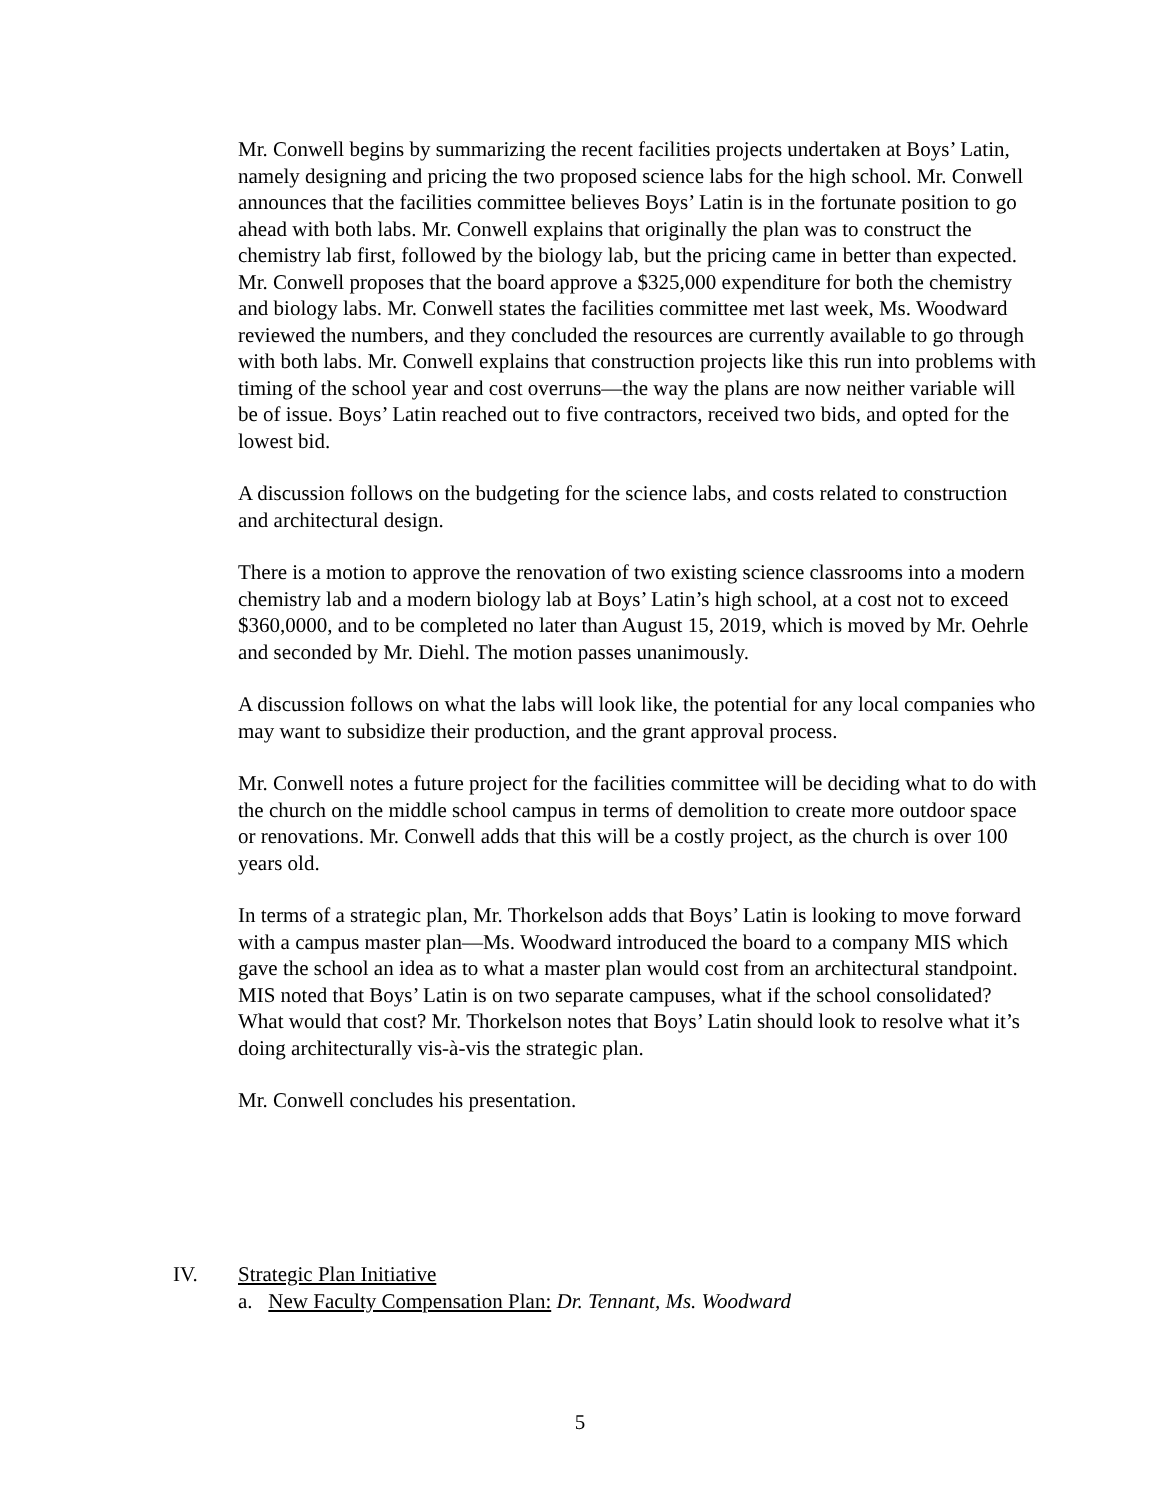Mr. Conwell begins by summarizing the recent facilities projects undertaken at Boys’ Latin, namely designing and pricing the two proposed science labs for the high school. Mr. Conwell announces that the facilities committee believes Boys’ Latin is in the fortunate position to go ahead with both labs. Mr. Conwell explains that originally the plan was to construct the chemistry lab first, followed by the biology lab, but the pricing came in better than expected. Mr. Conwell proposes that the board approve a $325,000 expenditure for both the chemistry and biology labs. Mr. Conwell states the facilities committee met last week, Ms. Woodward reviewed the numbers, and they concluded the resources are currently available to go through with both labs. Mr. Conwell explains that construction projects like this run into problems with timing of the school year and cost overruns—the way the plans are now neither variable will be of issue. Boys’ Latin reached out to five contractors, received two bids, and opted for the lowest bid.
A discussion follows on the budgeting for the science labs, and costs related to construction and architectural design.
There is a motion to approve the renovation of two existing science classrooms into a modern chemistry lab and a modern biology lab at Boys’ Latin’s high school, at a cost not to exceed $360,0000, and to be completed no later than August 15, 2019, which is moved by Mr. Oehrle and seconded by Mr. Diehl. The motion passes unanimously.
A discussion follows on what the labs will look like, the potential for any local companies who may want to subsidize their production, and the grant approval process.
Mr. Conwell notes a future project for the facilities committee will be deciding what to do with the church on the middle school campus in terms of demolition to create more outdoor space or renovations. Mr. Conwell adds that this will be a costly project, as the church is over 100 years old.
In terms of a strategic plan, Mr. Thorkelson adds that Boys’ Latin is looking to move forward with a campus master plan—Ms. Woodward introduced the board to a company MIS which gave the school an idea as to what a master plan would cost from an architectural standpoint. MIS noted that Boys’ Latin is on two separate campuses, what if the school consolidated? What would that cost? Mr. Thorkelson notes that Boys’ Latin should look to resolve what it’s doing architecturally vis-à-vis the strategic plan.
Mr. Conwell concludes his presentation.
IV. Strategic Plan Initiative
a. New Faculty Compensation Plan: Dr. Tennant, Ms. Woodward
5